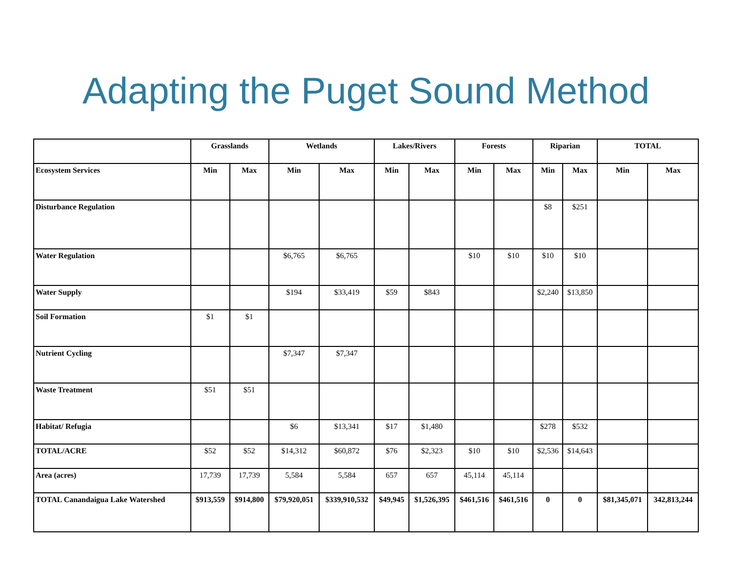Adapting the Puget Sound Method
| | Grasslands | | Wetlands | | Lakes/Rivers | | Forests | | Riparian | | TOTAL | |
| --- | --- | --- | --- | --- | --- | --- | --- | --- | --- | --- | --- | --- |
| Ecosystem Services | Min | Max | Min | Max | Min | Max | Min | Max | Min | Max | Min | Max |
| Disturbance Regulation | | | | | | | | | $8 | $251 | | |
| Water Regulation | | | $6,765 | $6,765 | | | $10 | $10 | $10 | $10 | | |
| Water Supply | | | $194 | $33,419 | $59 | $843 | | | $2,240 | $13,850 | | |
| Soil Formation | $1 | $1 | | | | | | | | | | |
| Nutrient Cycling | | | $7,347 | $7,347 | | | | | | | | |
| Waste Treatment | $51 | $51 | | | | | | | | | | |
| Habitat/ Refugia | | | $6 | $13,341 | $17 | $1,480 | | | $278 | $532 | | |
| TOTAL/ACRE | $52 | $52 | $14,312 | $60,872 | $76 | $2,323 | $10 | $10 | $2,536 | $14,643 | | |
| Area (acres) | 17,739 | 17,739 | 5,584 | 5,584 | 657 | 657 | 45,114 | 45,114 | | | | |
| TOTAL Canandaigua Lake Watershed | $913,559 | $914,800 | $79,920,051 | $339,910,532 | $49,945 | $1,526,395 | $461,516 | $461,516 | 0 | 0 | $81,345,071 | 342,813,244 |